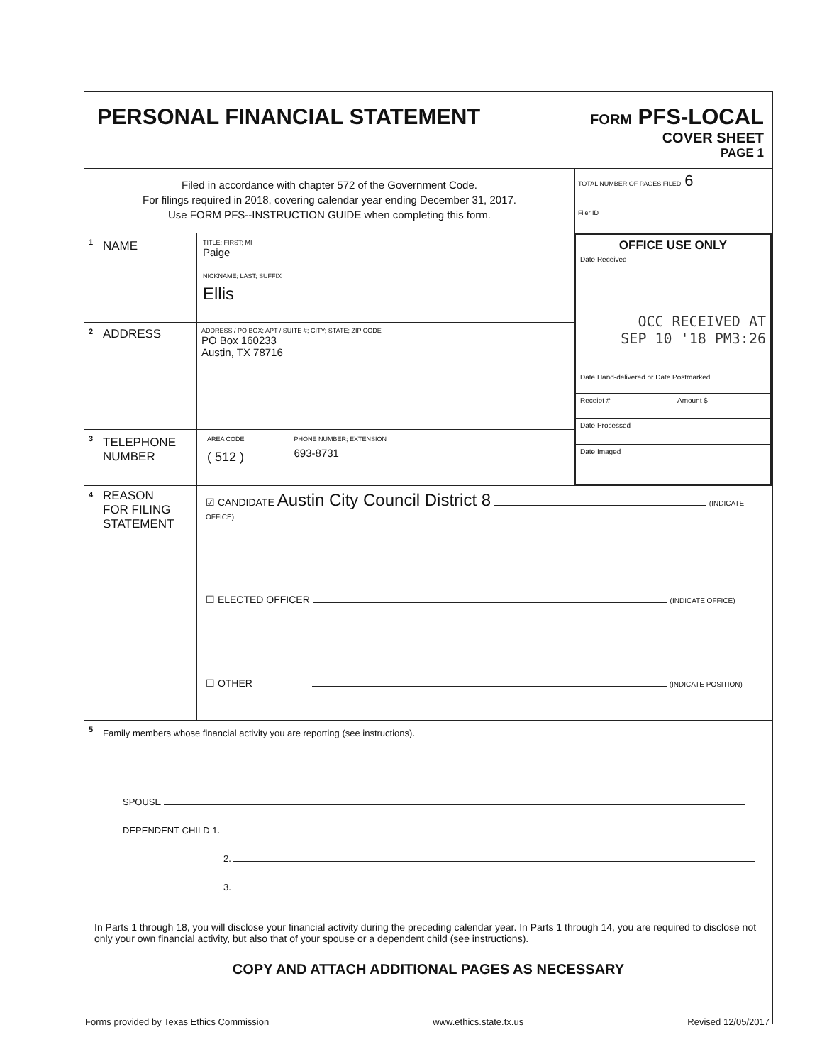PERSONAL FINANCIAL STATEMENT
FORM PFS-LOCAL
COVER SHEET
PAGE 1
Filed in accordance with chapter 572 of the Government Code.
For filings required in 2018, covering calendar year ending December 31, 2017.
Use FORM PFS--INSTRUCTION GUIDE when completing this form.
TOTAL NUMBER OF PAGES FILED: 6
Filer ID
1 NAME
TITLE; FIRST; MI
Paige
NICKNAME; LAST; SUFFIX
Ellis
2 ADDRESS
ADDRESS / PO BOX; APT / SUITE #; CITY; STATE; ZIP CODE
PO Box 160233
Austin, TX 78716
3 TELEPHONE
NUMBER
AREA CODE
( 512 )
PHONE NUMBER; EXTENSION
693-8731
OFFICE USE ONLY
Date Received
OCC RECEIVED AT
SEP 10 '18 PM3:26
Date Hand-delivered or Date Postmarked
Receipt # Amount $
Date Processed
Date Imaged
4 REASON
FOR FILING
STATEMENT
☑ CANDIDATE Austin City Council District 8 (INDICATE OFFICE)
☐ ELECTED OFFICER (INDICATE OFFICE)
☐ OTHER (INDICATE POSITION)
5 Family members whose financial activity you are reporting (see instructions).
SPOUSE
DEPENDENT CHILD 1.
2.
3.
In Parts 1 through 18, you will disclose your financial activity during the preceding calendar year. In Parts 1 through 14, you are required to disclose not only your own financial activity, but also that of your spouse or a dependent child (see instructions).
COPY AND ATTACH ADDITIONAL PAGES AS NECESSARY
Forms provided by Texas Ethics Commission www.ethics.state.tx.us Revised 12/05/2017